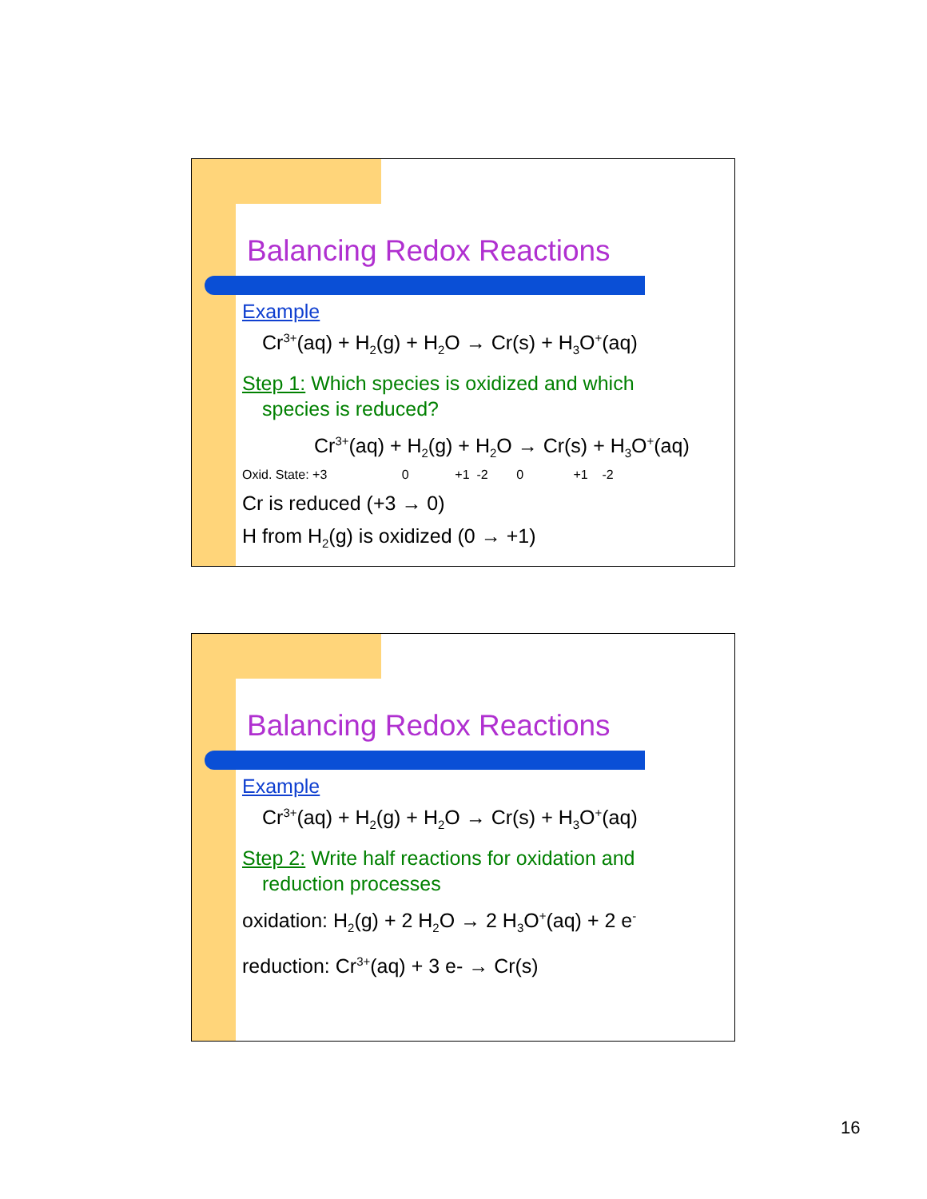Balancing Redox Reactions
Example
Cr<sup>3+</sup>(aq) + H<sub>2</sub>(g) + H<sub>2</sub>O → Cr(s) + H<sub>3</sub>O<sup>+</sup>(aq)
Step 1: Which species is oxidized and which
species is reduced?
Cr<sup>3+</sup>(aq) + H<sub>2</sub>(g) + H<sub>2</sub>O → Cr(s) + H<sub>3</sub>O<sup>+</sup>(aq)
Oxid. State: +3 0 +1 -2 0 +1 -2
Cr is reduced (+3 → 0)
H from H<sub>2</sub>(g) is oxidized (0 → +1)
Balancing Redox Reactions
Example
Cr<sup>3+</sup>(aq) + H<sub>2</sub>(g) + H<sub>2</sub>O → Cr(s) + H<sub>3</sub>O<sup>+</sup>(aq)
Step 2: Write half reactions for oxidation and
reduction processes
oxidation: H<sub>2</sub>(g) + 2 H<sub>2</sub>O → 2 H<sub>3</sub>O<sup>+</sup>(aq) + 2 e<sup>-</sup>
reduction: Cr<sup>3+</sup>(aq) + 3 e- → Cr(s)
16